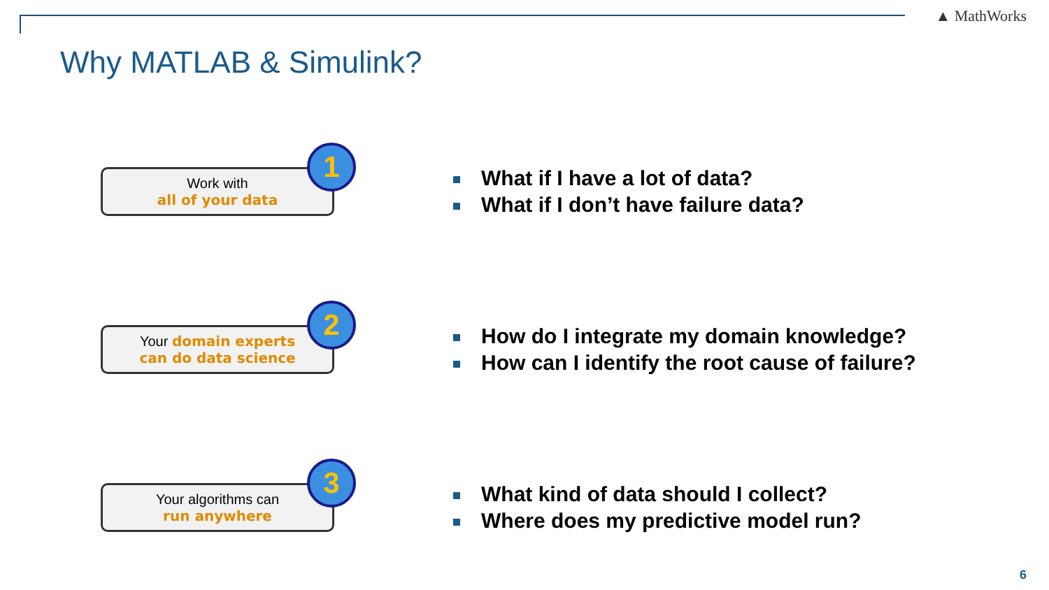▲ MathWorks
Why MATLAB & Simulink?
Work with
all of your data
1
What if I have a lot of data?
What if I don’t have failure data?
Your domain experts
can do data science
2
How do I integrate my domain knowledge?
How can I identify the root cause of failure?
Your algorithms can
run anywhere
3
What kind of data should I collect?
Where does my predictive model run?
6